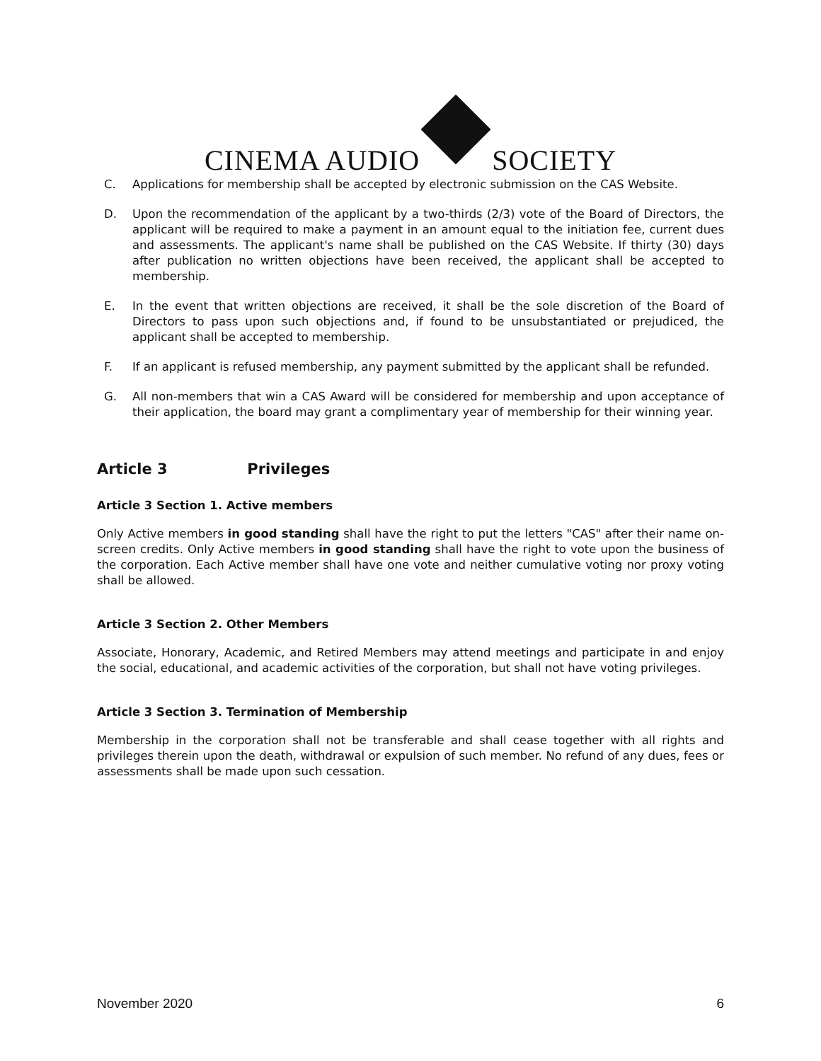CINEMA AUDIO
SOCIETY
C. Applications for membership shall be accepted by electronic submission on the CAS Website.
D. Upon the recommendation of the applicant by a two-thirds (2/3) vote of the Board of Directors, the applicant will be required to make a payment in an amount equal to the initiation fee, current dues and assessments. The applicant's name shall be published on the CAS Website. If thirty (30) days after publication no written objections have been received, the applicant shall be accepted to membership.
E. In the event that written objections are received, it shall be the sole discretion of the Board of Directors to pass upon such objections and, if found to be unsubstantiated or prejudiced, the applicant shall be accepted to membership.
F. If an applicant is refused membership, any payment submitted by the applicant shall be refunded.
G. All non-members that win a CAS Award will be considered for membership and upon acceptance of their application, the board may grant a complimentary year of membership for their winning year.
Article 3 Privileges
Article 3 Section 1. Active members
Only Active members in good standing shall have the right to put the letters "CAS" after their name on-screen credits. Only Active members in good standing shall have the right to vote upon the business of the corporation. Each Active member shall have one vote and neither cumulative voting nor proxy voting shall be allowed.
Article 3 Section 2. Other Members
Associate, Honorary, Academic, and Retired Members may attend meetings and participate in and enjoy the social, educational, and academic activities of the corporation, but shall not have voting privileges.
Article 3 Section 3. Termination of Membership
Membership in the corporation shall not be transferable and shall cease together with all rights and privileges therein upon the death, withdrawal or expulsion of such member. No refund of any dues, fees or assessments shall be made upon such cessation.
November 2020 6